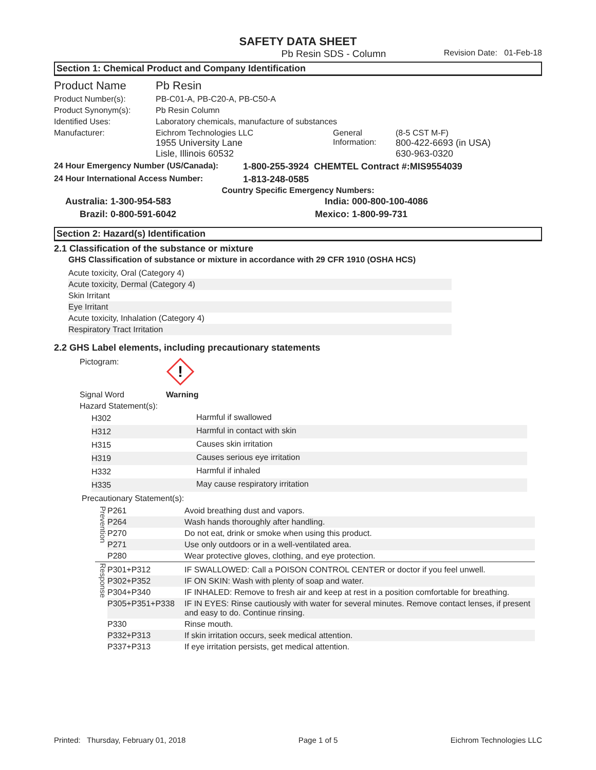SAFETY DATA SHEET
Pb Resin SDS - Column Revision Date: 01-Feb-18
Section 1: Chemical Product and Company Identification
| Product Name | Pb Resin | | |
| Product Number(s): | PB-C01-A, PB-C20-A, PB-C50-A | | |
| Product Synonym(s): | Pb Resin Column | | |
| Identified Uses: | Laboratory chemicals, manufacture of substances | | |
| Manufacturer: | Eichrom Technologies LLC 1955 University Lane Lisle, Illinois 60532 | General Information: | (8-5 CST M-F) 800-422-6693 (in USA) 630-963-0320 |
| 24 Hour Emergency Number (US/Canada): | 1-800-255-3924 CHEMTEL Contract #:MIS9554039 |
| 24 Hour International Access Number: | 1-813-248-0585 |
Country Specific Emergency Numbers:
| Australia: | 1-300-954-583 | India: | 000-800-100-4086 |
| Brazil: | 0-800-591-6042 | Mexico: | 1-800-99-731 |
Section 2: Hazard(s) Identification
2.1 Classification of the substance or mixture
GHS Classification of substance or mixture in accordance with 29 CFR 1910 (OSHA HCS)
| Acute toxicity, Oral (Category 4) |
| Acute toxicity, Dermal (Category 4) |
| Skin Irritant |
| Eye Irritant |
| Acute toxicity, Inhalation (Category 4) |
| Respiratory Tract Irritation |
2.2 GHS Label elements, including precautionary statements
| Pictogram: | ! |
| Signal Word | Warning |
| Hazard Statement(s): | |
| H302 | Harmful if swallowed |
| H312 | Harmful in contact with skin |
| H315 | Causes skin irritation |
| H319 | Causes serious eye irritation |
| H332 | Harmful if inhaled |
| H335 | May cause respiratory irritation |
Precautionary Statement(s):
| Prevention | P261 | Avoid breathing dust and vapors. |
| | P264 | Wash hands thoroughly after handling. |
| | P270 | Do not eat, drink or smoke when using this product. |
| | P271 | Use only outdoors or in a well-ventilated area. |
| | P280 | Wear protective gloves, clothing, and eye protection. |
| Response | P301+P312 | IF SWALLOWED: Call a POISON CONTROL CENTER or doctor if you feel unwell. |
| | P302+P352 | IF ON SKIN: Wash with plenty of soap and water. |
| | P304+P340 | IF INHALED: Remove to fresh air and keep at rest in a position comfortable for breathing. |
| | P305+P351+P338 | IF IN EYES: Rinse cautiously with water for several minutes. Remove contact lenses, if present and easy to do. Continue rinsing. |
| | P330 | Rinse mouth. |
| | P332+P313 | If skin irritation occurs, seek medical attention. |
| | P337+P313 | If eye irritation persists, get medical attention. |
Printed: Thursday, February 01, 2018 Page 1 of 5 Eichrom Technologies LLC